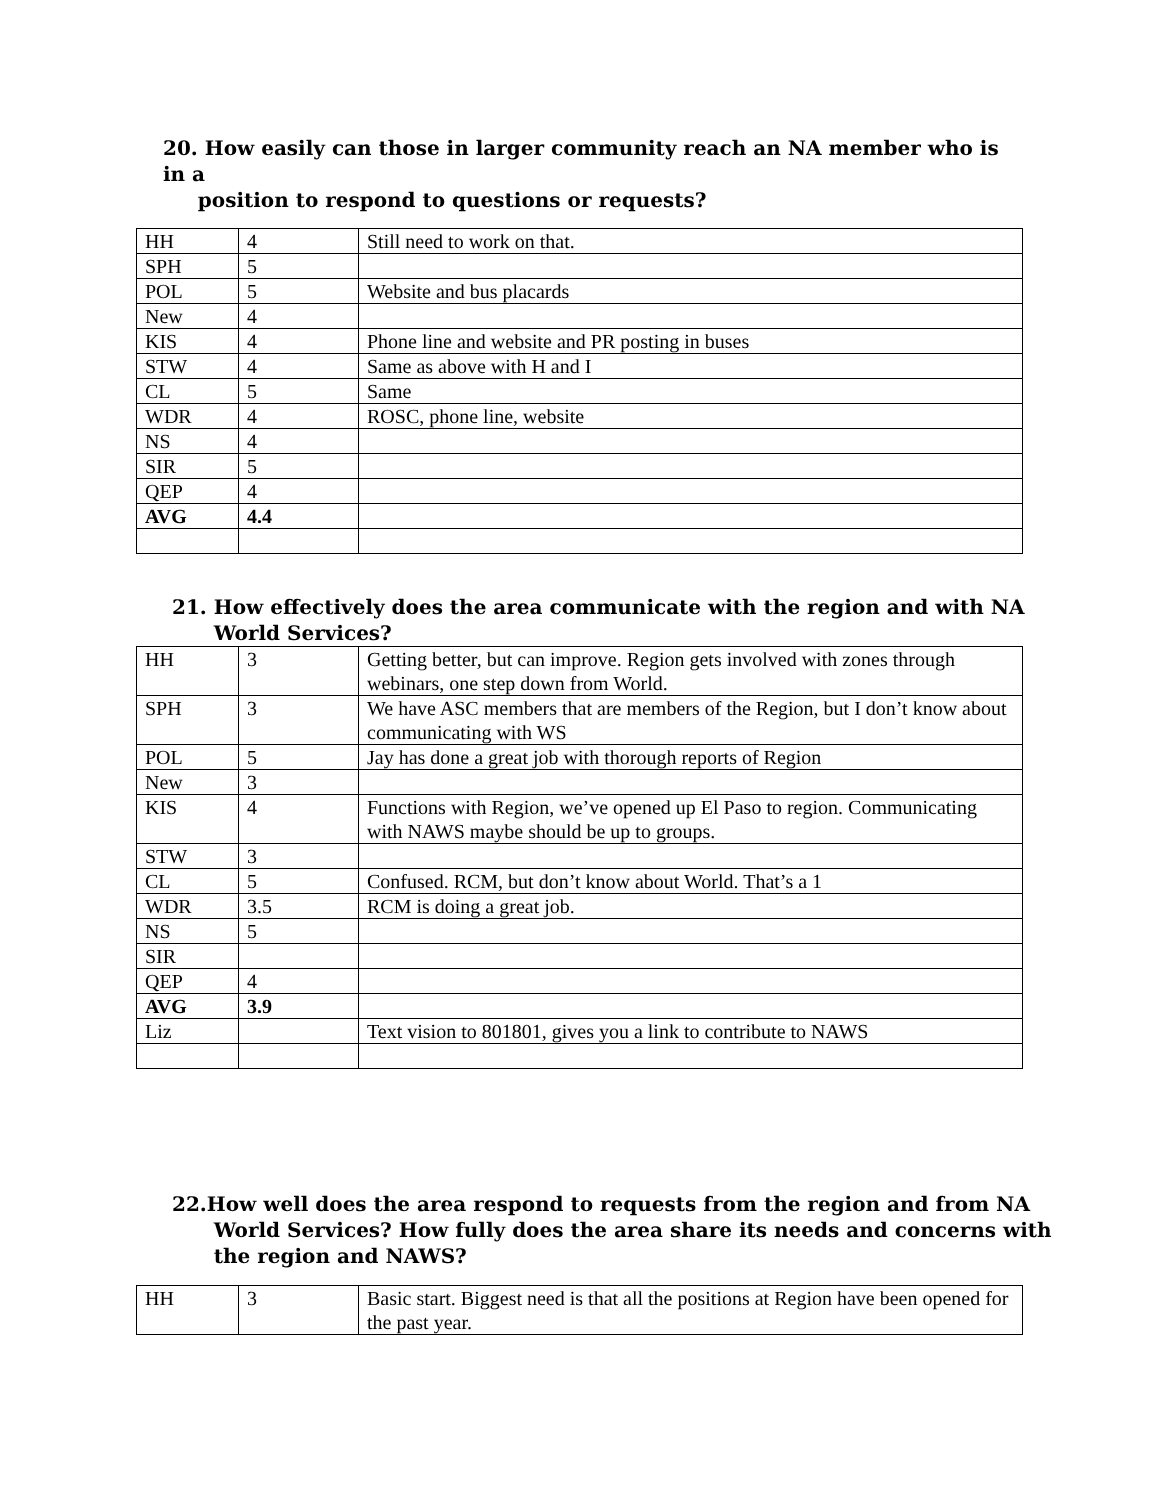20. How easily can those in larger community reach an NA member who is in a
position to respond to questions or requests?
| HH | 4 | Still need to work on that. |
| SPH | 5 | |
| POL | 5 | Website and bus placards |
| New | 4 | |
| KIS | 4 | Phone line and website and PR posting in buses |
| STW | 4 | Same as above with H and I |
| CL | 5 | Same |
| WDR | 4 | ROSC, phone line, website |
| NS | 4 | |
| SIR | 5 | |
| QEP | 4 | |
| AVG | 4.4 | |
21. How effectively does the area communicate with the region and with NA
World Services?
| HH | 3 | Getting better, but can improve. Region gets involved with zones through webinars, one step down from World. |
| SPH | 3 | We have ASC members that are members of the Region, but I don’t know about communicating with WS |
| POL | 5 | Jay has done a great job with thorough reports of Region |
| New | 3 | |
| KIS | 4 | Functions with Region, we’ve opened up El Paso to region. Communicating with NAWS maybe should be up to groups. |
| STW | 3 | |
| CL | 5 | Confused. RCM, but don’t know about World. That’s a 1 |
| WDR | 3.5 | RCM is doing a great job. |
| NS | 5 | |
| SIR | | |
| QEP | 4 | |
| AVG | 3.9 | |
| Liz | | Text vision to 801801, gives you a link to contribute to NAWS |
22.How well does the area respond to requests from the region and from NA
World Services? How fully does the area share its needs and concerns with
the region and NAWS?
| HH | 3 | Basic start. Biggest need is that all the positions at Region have been opened for the past year. |